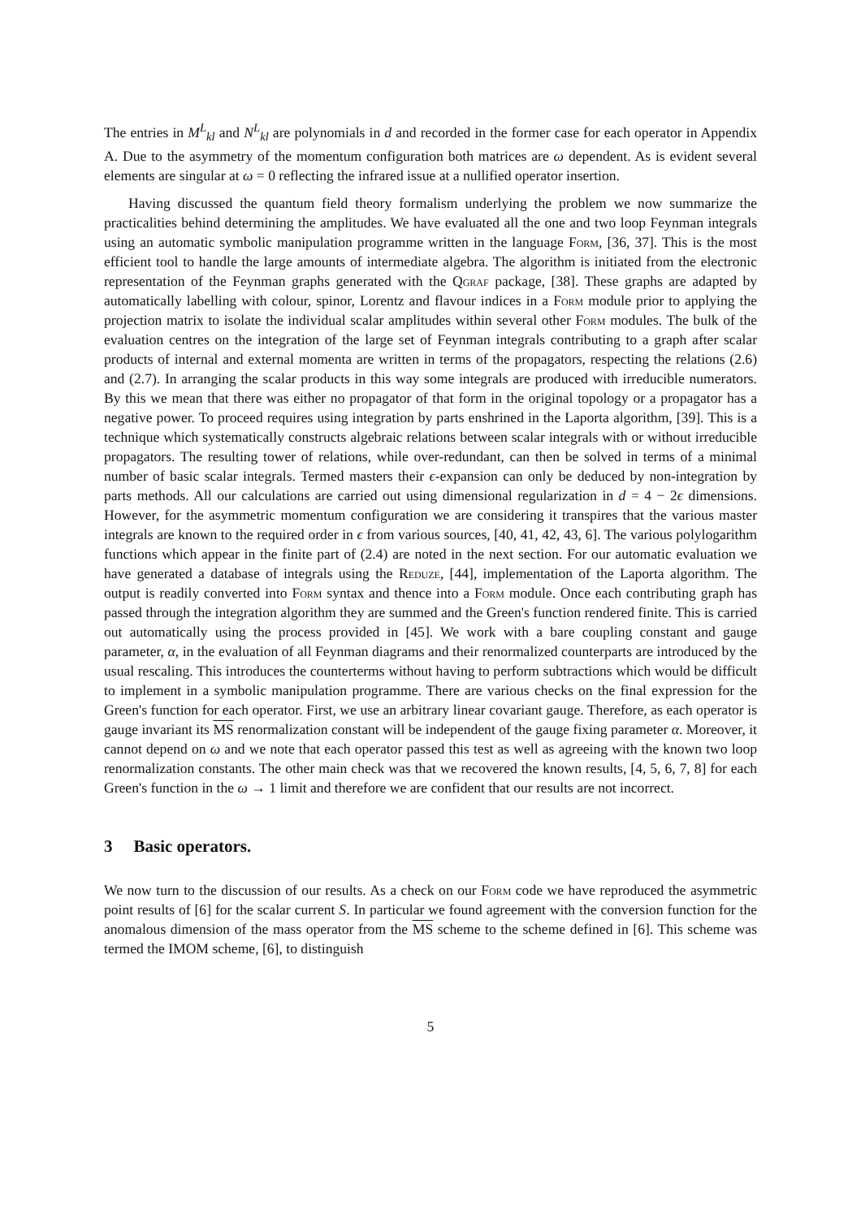The entries in M<sup>L</sup><sub>kl</sub> and N<sup>L</sup><sub>kl</sub> are polynomials in d and recorded in the former case for each operator in Appendix A. Due to the asymmetry of the momentum configuration both matrices are ω dependent. As is evident several elements are singular at ω = 0 reflecting the infrared issue at a nullified operator insertion.
Having discussed the quantum field theory formalism underlying the problem we now summarize the practicalities behind determining the amplitudes. We have evaluated all the one and two loop Feynman integrals using an automatic symbolic manipulation programme written in the language Form, [36, 37]. This is the most efficient tool to handle the large amounts of intermediate algebra. The algorithm is initiated from the electronic representation of the Feynman graphs generated with the Qgraf package, [38]. These graphs are adapted by automatically labelling with colour, spinor, Lorentz and flavour indices in a Form module prior to applying the projection matrix to isolate the individual scalar amplitudes within several other Form modules. The bulk of the evaluation centres on the integration of the large set of Feynman integrals contributing to a graph after scalar products of internal and external momenta are written in terms of the propagators, respecting the relations (2.6) and (2.7). In arranging the scalar products in this way some integrals are produced with irreducible numerators. By this we mean that there was either no propagator of that form in the original topology or a propagator has a negative power. To proceed requires using integration by parts enshrined in the Laporta algorithm, [39]. This is a technique which systematically constructs algebraic relations between scalar integrals with or without irreducible propagators. The resulting tower of relations, while over-redundant, can then be solved in terms of a minimal number of basic scalar integrals. Termed masters their ϵ-expansion can only be deduced by non-integration by parts methods. All our calculations are carried out using dimensional regularization in d = 4 − 2ϵ dimensions. However, for the asymmetric momentum configuration we are considering it transpires that the various master integrals are known to the required order in ϵ from various sources, [40, 41, 42, 43, 6]. The various polylogarithm functions which appear in the finite part of (2.4) are noted in the next section. For our automatic evaluation we have generated a database of integrals using the Reduze, [44], implementation of the Laporta algorithm. The output is readily converted into Form syntax and thence into a Form module. Once each contributing graph has passed through the integration algorithm they are summed and the Green's function rendered finite. This is carried out automatically using the process provided in [45]. We work with a bare coupling constant and gauge parameter, α, in the evaluation of all Feynman diagrams and their renormalized counterparts are introduced by the usual rescaling. This introduces the counterterms without having to perform subtractions which would be difficult to implement in a symbolic manipulation programme. There are various checks on the final expression for the Green's function for each operator. First, we use an arbitrary linear covariant gauge. Therefore, as each operator is gauge invariant its MS renormalization constant will be independent of the gauge fixing parameter α. Moreover, it cannot depend on ω and we note that each operator passed this test as well as agreeing with the known two loop renormalization constants. The other main check was that we recovered the known results, [4, 5, 6, 7, 8] for each Green's function in the ω → 1 limit and therefore we are confident that our results are not incorrect.
3 Basic operators.
We now turn to the discussion of our results. As a check on our Form code we have reproduced the asymmetric point results of [6] for the scalar current S. In particular we found agreement with the conversion function for the anomalous dimension of the mass operator from the MS scheme to the scheme defined in [6]. This scheme was termed the IMOM scheme, [6], to distinguish
5